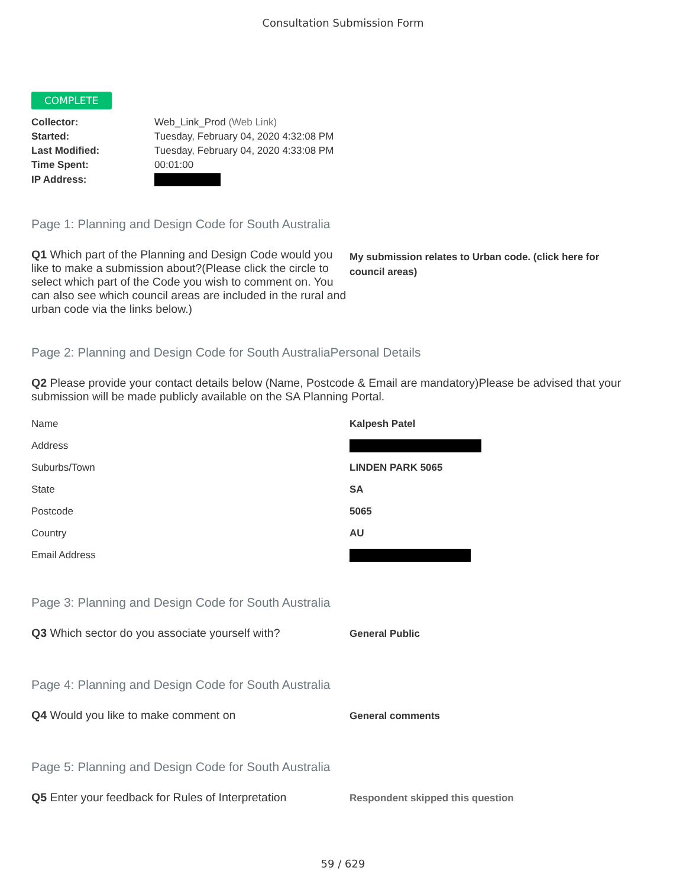Consultation Submission Form
COMPLETE
| Collector: | Web_Link_Prod (Web Link) |
| Started: | Tuesday, February 04, 2020 4:32:08 PM |
| Last Modified: | Tuesday, February 04, 2020 4:33:08 PM |
| Time Spent: | 00:01:00 |
| IP Address: | |
Page 1: Planning and Design Code for South Australia
Q1 Which part of the Planning and Design Code would you like to make a submission about?(Please click the circle to select which part of the Code you wish to comment on. You can also see which council areas are included in the rural and urban code via the links below.)
My submission relates to Urban code. (click here for council areas)
Page 2: Planning and Design Code for South AustraliaPersonal Details
Q2 Please provide your contact details below (Name, Postcode & Email are mandatory)Please be advised that your submission will be made publicly available on the SA Planning Portal.
| Name | Kalpesh Patel |
| Address | |
| Suburbs/Town | LINDEN PARK 5065 |
| State | SA |
| Postcode | 5065 |
| Country | AU |
| Email Address | |
Page 3: Planning and Design Code for South Australia
Q3 Which sector do you associate yourself with?
General Public
Page 4: Planning and Design Code for South Australia
Q4 Would you like to make comment on
General comments
Page 5: Planning and Design Code for South Australia
Q5 Enter your feedback for Rules of Interpretation
Respondent skipped this question
59 / 629